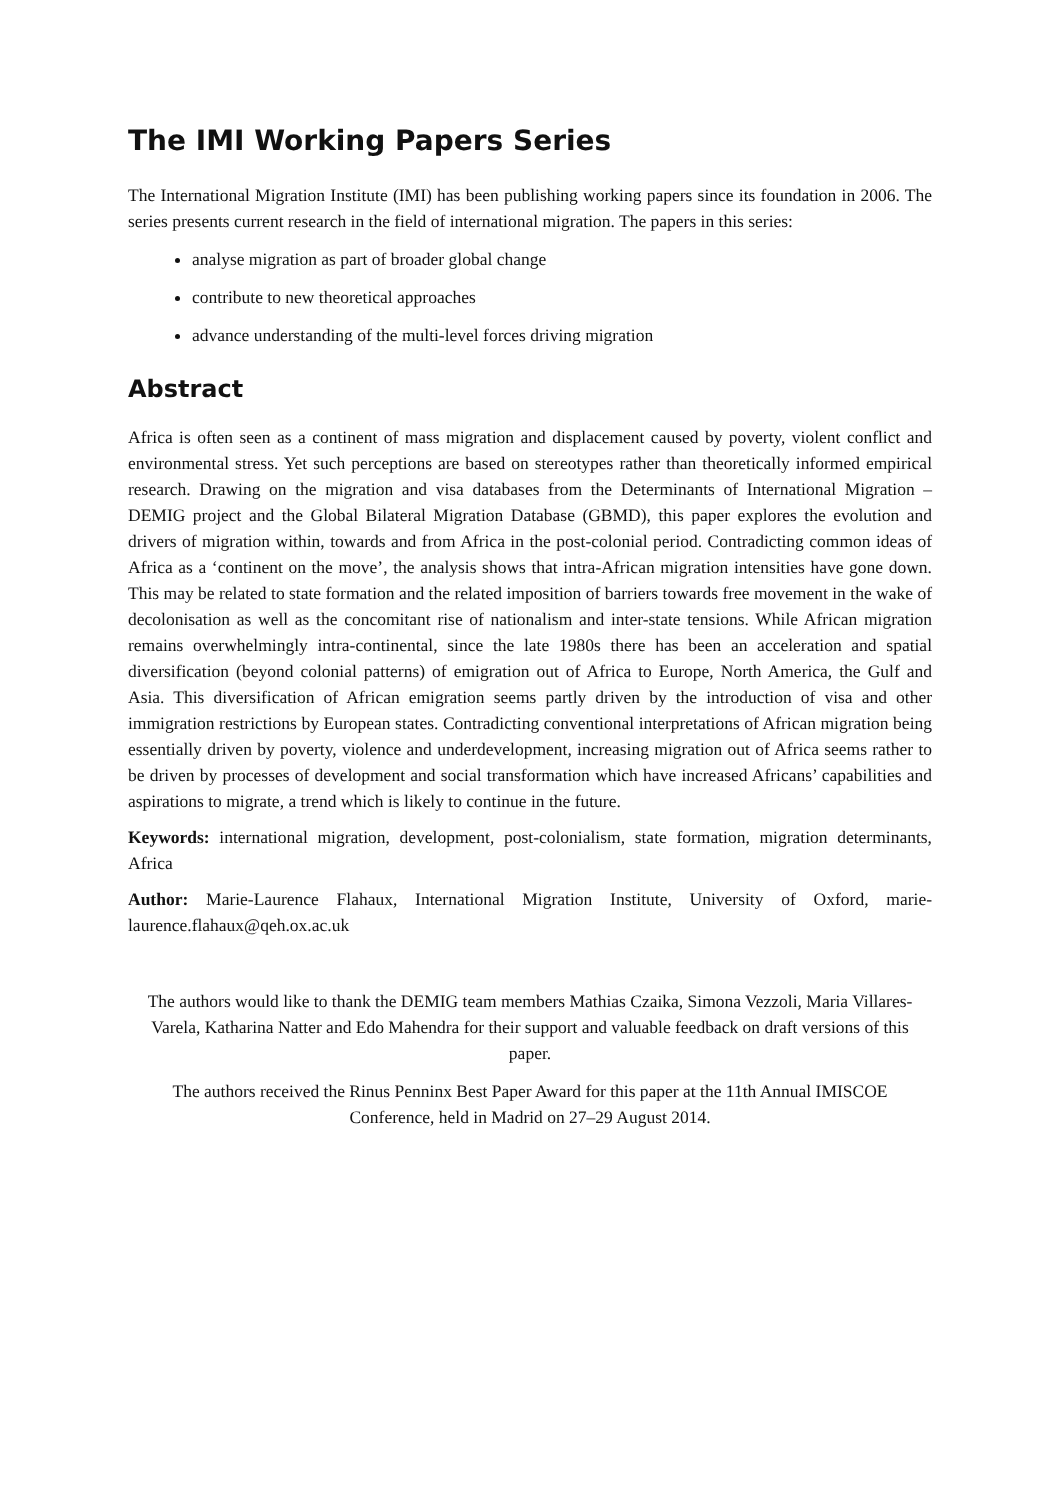The IMI Working Papers Series
The International Migration Institute (IMI) has been publishing working papers since its foundation in 2006. The series presents current research in the field of international migration. The papers in this series:
analyse migration as part of broader global change
contribute to new theoretical approaches
advance understanding of the multi-level forces driving migration
Abstract
Africa is often seen as a continent of mass migration and displacement caused by poverty, violent conflict and environmental stress. Yet such perceptions are based on stereotypes rather than theoretically informed empirical research. Drawing on the migration and visa databases from the Determinants of International Migration – DEMIG project and the Global Bilateral Migration Database (GBMD), this paper explores the evolution and drivers of migration within, towards and from Africa in the post-colonial period. Contradicting common ideas of Africa as a ‘continent on the move’, the analysis shows that intra-African migration intensities have gone down. This may be related to state formation and the related imposition of barriers towards free movement in the wake of decolonisation as well as the concomitant rise of nationalism and inter-state tensions. While African migration remains overwhelmingly intra-continental, since the late 1980s there has been an acceleration and spatial diversification (beyond colonial patterns) of emigration out of Africa to Europe, North America, the Gulf and Asia. This diversification of African emigration seems partly driven by the introduction of visa and other immigration restrictions by European states. Contradicting conventional interpretations of African migration being essentially driven by poverty, violence and underdevelopment, increasing migration out of Africa seems rather to be driven by processes of development and social transformation which have increased Africans’ capabilities and aspirations to migrate, a trend which is likely to continue in the future.
Keywords: international migration, development, post-colonialism, state formation, migration determinants, Africa
Author: Marie-Laurence Flahaux, International Migration Institute, University of Oxford, marie-laurence.flahaux@qeh.ox.ac.uk
The authors would like to thank the DEMIG team members Mathias Czaika, Simona Vezzoli, Maria Villares-Varela, Katharina Natter and Edo Mahendra for their support and valuable feedback on draft versions of this paper.
The authors received the Rinus Penninx Best Paper Award for this paper at the 11th Annual IMISCOE Conference, held in Madrid on 27–29 August 2014.